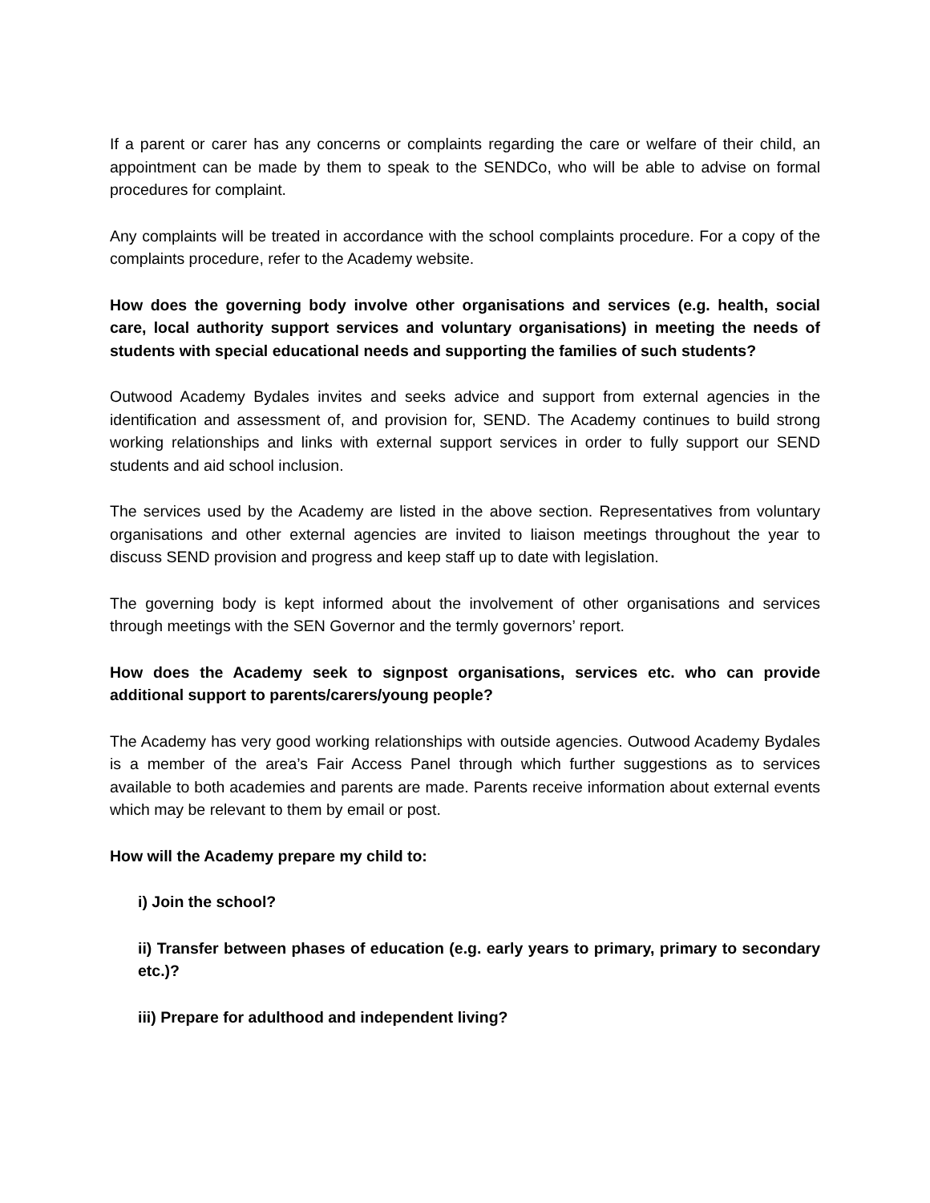If a parent or carer has any concerns or complaints regarding the care or welfare of their child, an appointment can be made by them to speak to the SENDCo, who will be able to advise on formal procedures for complaint.
Any complaints will be treated in accordance with the school complaints procedure. For a copy of the complaints procedure, refer to the Academy website.
How does the governing body involve other organisations and services (e.g. health, social care, local authority support services and voluntary organisations) in meeting the needs of students with special educational needs and supporting the families of such students?
Outwood Academy Bydales invites and seeks advice and support from external agencies in the identification and assessment of, and provision for, SEND. The Academy continues to build strong working relationships and links with external support services in order to fully support our SEND students and aid school inclusion.
The services used by the Academy are listed in the above section. Representatives from voluntary organisations and other external agencies are invited to liaison meetings throughout the year to discuss SEND provision and progress and keep staff up to date with legislation.
The governing body is kept informed about the involvement of other organisations and services through meetings with the SEN Governor and the termly governors’ report.
How does the Academy seek to signpost organisations, services etc. who can provide additional support to parents/carers/young people?
The Academy has very good working relationships with outside agencies. Outwood Academy Bydales is a member of the area’s Fair Access Panel through which further suggestions as to services available to both academies and parents are made. Parents receive information about external events which may be relevant to them by email or post.
How will the Academy prepare my child to:
i) Join the school?
ii) Transfer between phases of education (e.g. early years to primary, primary to secondary etc.)?
iii) Prepare for adulthood and independent living?